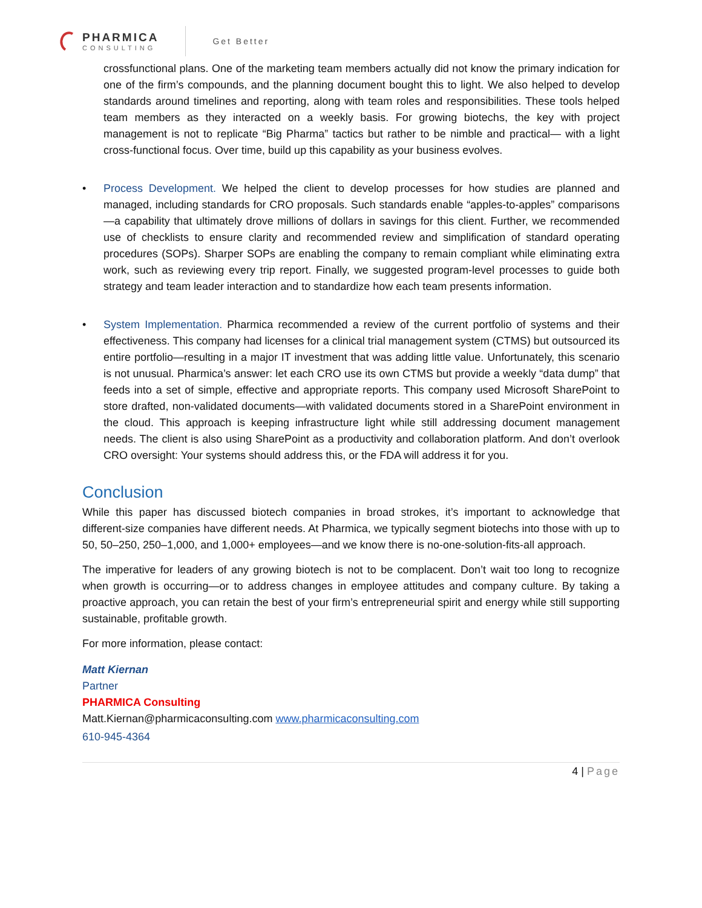PHARMICA
CONSULTING
Get Better
crossfunctional plans. One of the marketing team members actually did not know the primary indication for one of the firm’s compounds, and the planning document bought this to light. We also helped to develop standards around timelines and reporting, along with team roles and responsibilities. These tools helped team members as they interacted on a weekly basis. For growing biotechs, the key with project management is not to replicate “Big Pharma” tactics but rather to be nimble and practical— with a light cross-functional focus. Over time, build up this capability as your business evolves.
• Process Development. We helped the client to develop processes for how studies are planned and managed, including standards for CRO proposals. Such standards enable “apples-to-apples” comparisons—a capability that ultimately drove millions of dollars in savings for this client. Further, we recommended use of checklists to ensure clarity and recommended review and simplification of standard operating procedures (SOPs). Sharper SOPs are enabling the company to remain compliant while eliminating extra work, such as reviewing every trip report. Finally, we suggested program-level processes to guide both strategy and team leader interaction and to standardize how each team presents information.
• System Implementation. Pharmica recommended a review of the current portfolio of systems and their effectiveness. This company had licenses for a clinical trial management system (CTMS) but outsourced its entire portfolio—resulting in a major IT investment that was adding little value. Unfortunately, this scenario is not unusual. Pharmica’s answer: let each CRO use its own CTMS but provide a weekly “data dump” that feeds into a set of simple, effective and appropriate reports. This company used Microsoft SharePoint to store drafted, non-validated documents—with validated documents stored in a SharePoint environment in the cloud. This approach is keeping infrastructure light while still addressing document management needs. The client is also using SharePoint as a productivity and collaboration platform. And don’t overlook CRO oversight: Your systems should address this, or the FDA will address it for you.
Conclusion
While this paper has discussed biotech companies in broad strokes, it’s important to acknowledge that different-size companies have different needs. At Pharmica, we typically segment biotechs into those with up to 50, 50–250, 250–1,000, and 1,000+ employees—and we know there is no-one-solution-fits-all approach.
The imperative for leaders of any growing biotech is not to be complacent. Don’t wait too long to recognize when growth is occurring—or to address changes in employee attitudes and company culture. By taking a proactive approach, you can retain the best of your firm’s entrepreneurial spirit and energy while still supporting sustainable, profitable growth.
For more information, please contact:
Matt Kiernan
Partner
PHARMICA Consulting
Matt.Kiernan@pharmicaconsulting.com www.pharmicaconsulting.com
610-945-4364
4 | Page